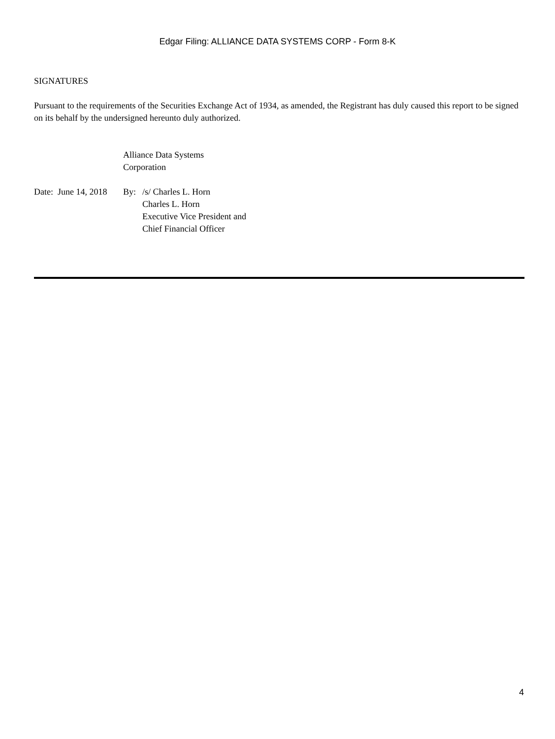Edgar Filing: ALLIANCE DATA SYSTEMS CORP - Form 8-K
SIGNATURES
Pursuant to the requirements of the Securities Exchange Act of 1934, as amended, the Registrant has duly caused this report to be signed on its behalf by the undersigned hereunto duly authorized.
Alliance Data Systems
Corporation
| Date: June 14, 2018 | By: | /s/ Charles L. Horn |
| | | Charles L. Horn |
| | | Executive Vice President and |
| | | Chief Financial Officer |
4